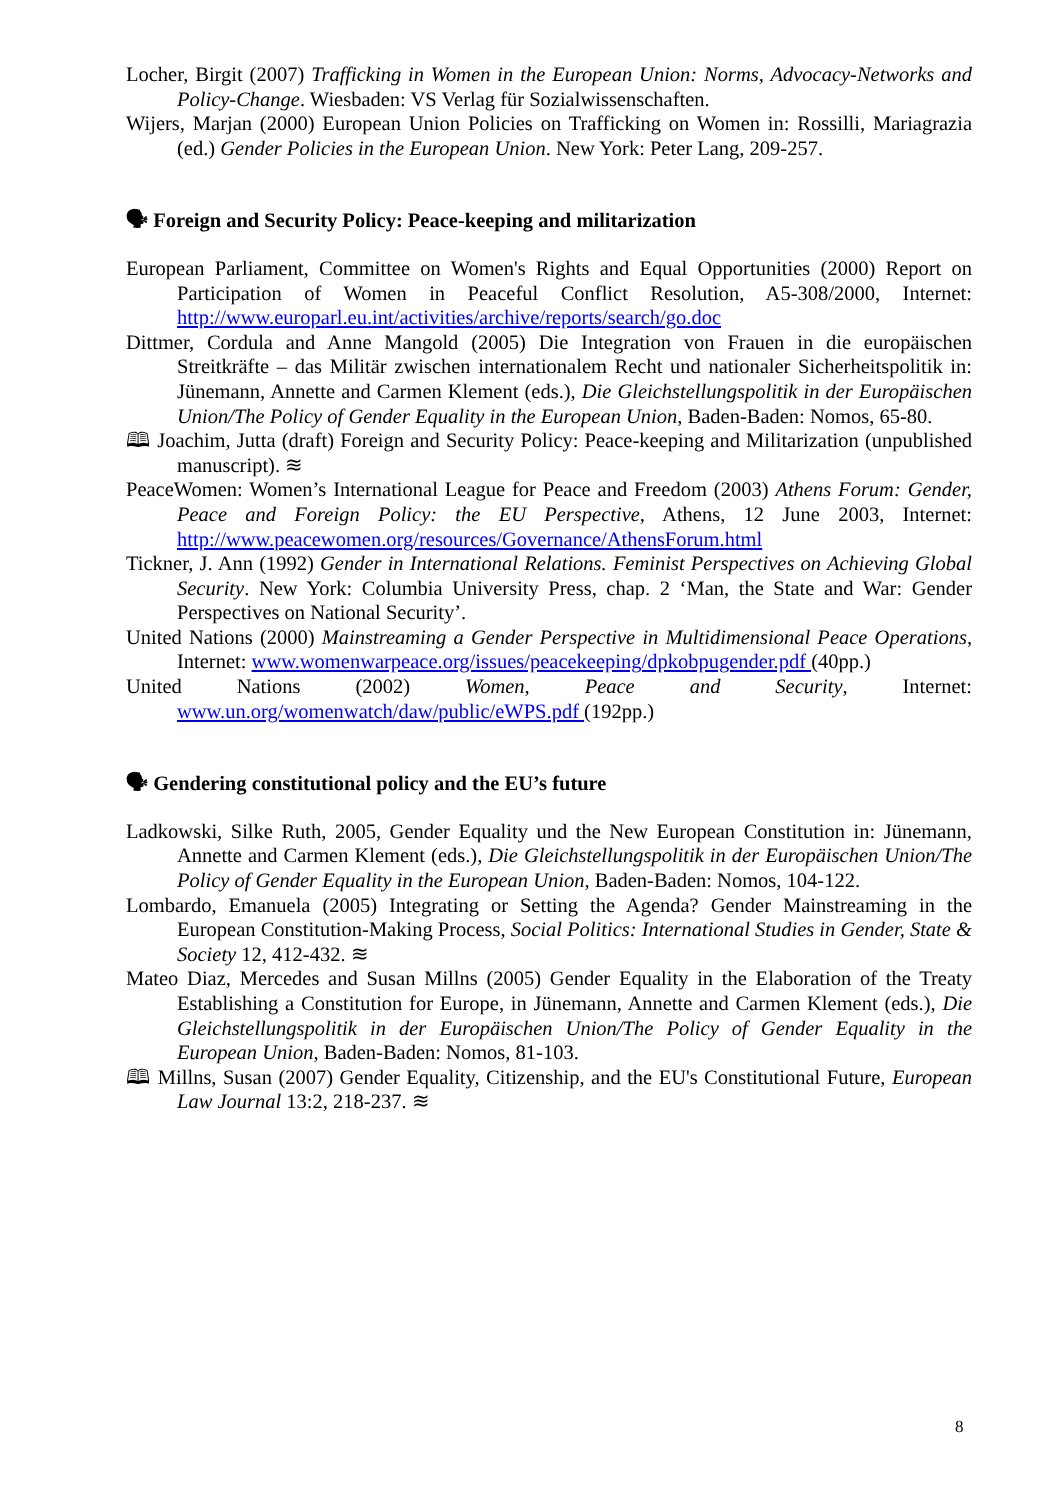Locher, Birgit (2007) Trafficking in Women in the European Union: Norms, Advocacy-Networks and Policy-Change. Wiesbaden: VS Verlag für Sozialwissenschaften.
Wijers, Marjan (2000) European Union Policies on Trafficking on Women in: Rossilli, Mariagrazia (ed.) Gender Policies in the European Union. New York: Peter Lang, 209-257.
🗣 Foreign and Security Policy: Peace-keeping and militarization
European Parliament, Committee on Women's Rights and Equal Opportunities (2000) Report on Participation of Women in Peaceful Conflict Resolution, A5-308/2000, Internet: http://www.europarl.eu.int/activities/archive/reports/search/go.doc
Dittmer, Cordula and Anne Mangold (2005) Die Integration von Frauen in die europäischen Streitkräfte – das Militär zwischen internationalem Recht und nationaler Sicherheitspolitik in: Jünemann, Annette and Carmen Klement (eds.), Die Gleichstellungspolitik in der Europäischen Union/The Policy of Gender Equality in the European Union, Baden-Baden: Nomos, 65-80.
🕮 Joachim, Jutta (draft) Foreign and Security Policy: Peace-keeping and Militarization (unpublished manuscript). ≋
PeaceWomen: Women’s International League for Peace and Freedom (2003) Athens Forum: Gender, Peace and Foreign Policy: the EU Perspective, Athens, 12 June 2003, Internet: http://www.peacewomen.org/resources/Governance/AthensForum.html
Tickner, J. Ann (1992) Gender in International Relations. Feminist Perspectives on Achieving Global Security. New York: Columbia University Press, chap. 2 ‘Man, the State and War: Gender Perspectives on National Security’.
United Nations (2000) Mainstreaming a Gender Perspective in Multidimensional Peace Operations, Internet: www.womenwarpeace.org/issues/peacekeeping/dpkobpugender.pdf (40pp.)
United Nations (2002) Women, Peace and Security, Internet:
www.un.org/womenwatch/daw/public/eWPS.pdf (192pp.)
🗣 Gendering constitutional policy and the EU’s future
Ladkowski, Silke Ruth, 2005, Gender Equality und the New European Constitution in: Jünemann, Annette and Carmen Klement (eds.), Die Gleichstellungspolitik in der Europäischen Union/The Policy of Gender Equality in the European Union, Baden-Baden: Nomos, 104-122.
Lombardo, Emanuela (2005) Integrating or Setting the Agenda? Gender Mainstreaming in the European Constitution-Making Process, Social Politics: International Studies in Gender, State & Society 12, 412-432. ≋
Mateo Diaz, Mercedes and Susan Millns (2005) Gender Equality in the Elaboration of the Treaty Establishing a Constitution for Europe, in Jünemann, Annette and Carmen Klement (eds.), Die Gleichstellungspolitik in der Europäischen Union/The Policy of Gender Equality in the European Union, Baden-Baden: Nomos, 81-103.
🕮 Millns, Susan (2007) Gender Equality, Citizenship, and the EU's Constitutional Future, European Law Journal 13:2, 218-237. ≋
8